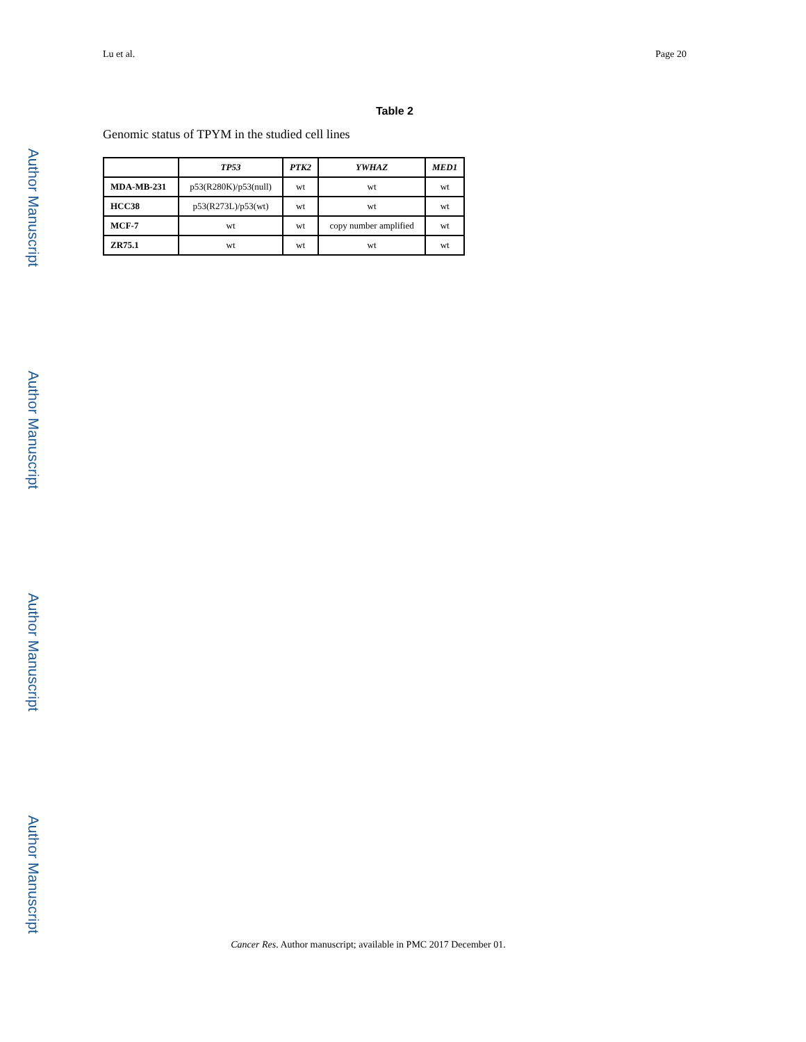Lu et al. Page 20
Table 2
Genomic status of TPYM in the studied cell lines
| | TP53 | PTK2 | YWHAZ | MED1 |
| --- | --- | --- | --- | --- |
| MDA-MB-231 | p53(R280K)/p53(null) | wt | wt | wt |
| HCC38 | p53(R273L)/p53(wt) | wt | wt | wt |
| MCF-7 | wt | wt | copy number amplified | wt |
| ZR75.1 | wt | wt | wt | wt |
Cancer Res. Author manuscript; available in PMC 2017 December 01.
Author Manuscript
Author Manuscript
Author Manuscript
Author Manuscript